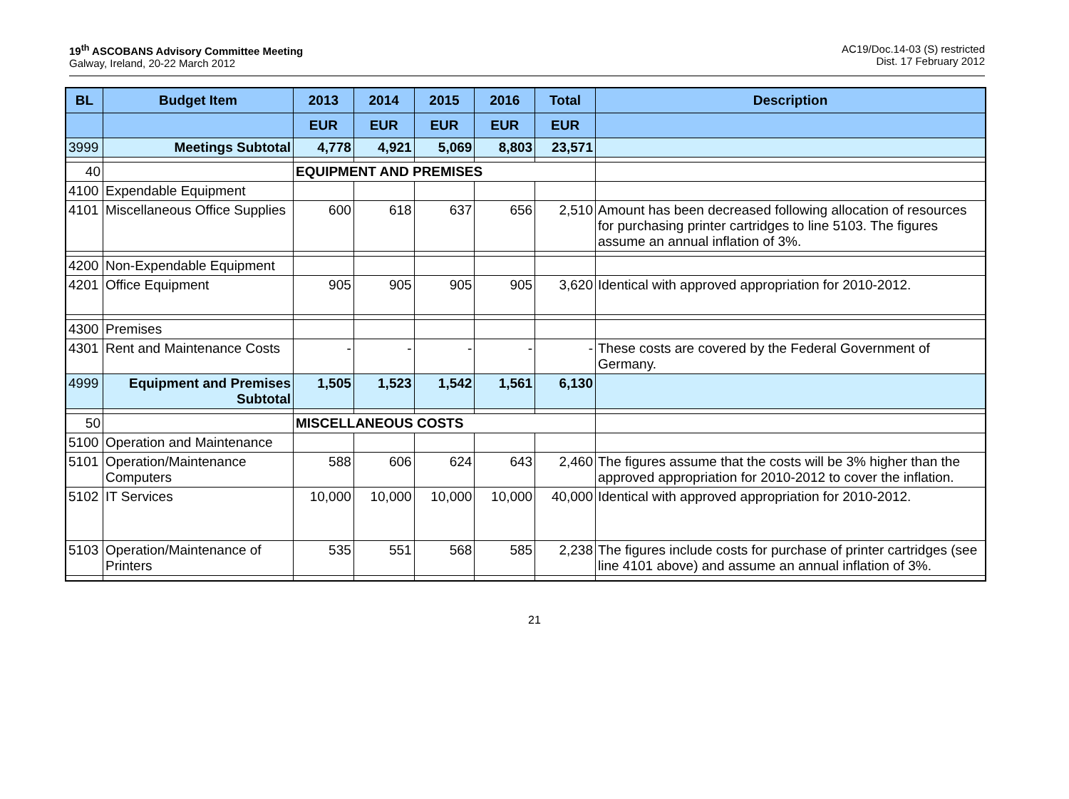19<sup>th</sup> ASCOBANS Advisory Committee Meeting
Galway, Ireland, 20-22 March 2012
AC19/Doc.14-03 (S) restricted
Dist. 17 February 2012
| BL | Budget Item | 2013 | 2014 | 2015 | 2016 | Total | Description |
| --- | --- | --- | --- | --- | --- | --- | --- |
| | | EUR | EUR | EUR | EUR | EUR | |
| 3999 | Meetings Subtotal | 4,778 | 4,921 | 5,069 | 8,803 | 23,571 | |
| 40 | | EQUIPMENT AND PREMISES | | | | | |
| 4100 | Expendable Equipment | | | | | | |
| 4101 | Miscellaneous Office Supplies | 600 | 618 | 637 | 656 | 2,510 | Amount has been decreased following allocation of resources for purchasing printer cartridges to line 5103. The figures assume an annual inflation of 3%. |
| 4200 | Non-Expendable Equipment | | | | | | |
| 4201 | Office Equipment | 905 | 905 | 905 | 905 | 3,620 | Identical with approved appropriation for 2010-2012. |
| 4300 | Premises | | | | | | |
| 4301 | Rent and Maintenance Costs | - | - | - | - | - | These costs are covered by the Federal Government of Germany. |
| 4999 | Equipment and Premises Subtotal | 1,505 | 1,523 | 1,542 | 1,561 | 6,130 | |
| 50 | | MISCELLANEOUS COSTS | | | | | |
| 5100 | Operation and Maintenance | | | | | | |
| 5101 | Operation/Maintenance Computers | 588 | 606 | 624 | 643 | 2,460 | The figures assume that the costs will be 3% higher than the approved appropriation for 2010-2012 to cover the inflation. |
| 5102 | IT Services | 10,000 | 10,000 | 10,000 | 10,000 | 40,000 | Identical with approved appropriation for 2010-2012. |
| 5103 | Operation/Maintenance of Printers | 535 | 551 | 568 | 585 | 2,238 | The figures include costs for purchase of printer cartridges (see line 4101 above) and assume an annual inflation of 3%. |
21